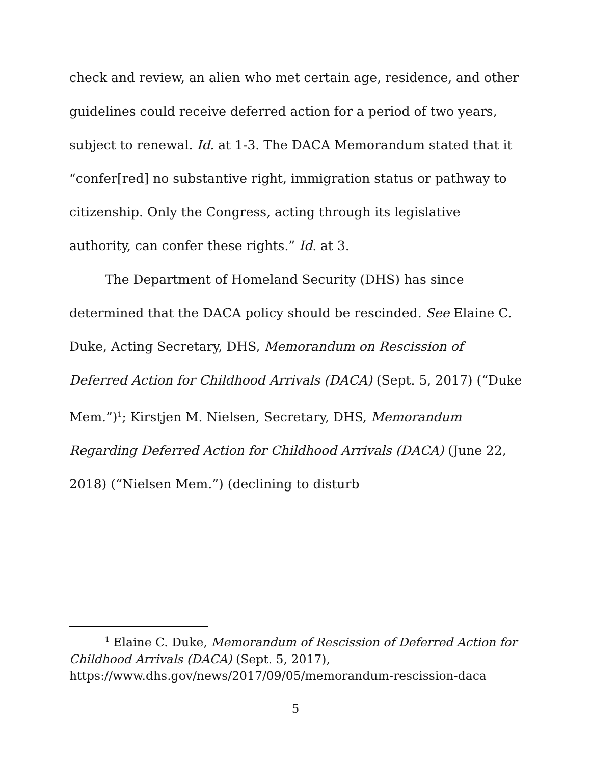check and review, an alien who met certain age, residence, and other guidelines could receive deferred action for a period of two years, subject to renewal. Id. at 1-3. The DACA Memorandum stated that it “confer[red] no substantive right, immigration status or pathway to citizenship. Only the Congress, acting through its legislative authority, can confer these rights.” Id. at 3.
The Department of Homeland Security (DHS) has since determined that the DACA policy should be rescinded. See Elaine C. Duke, Acting Secretary, DHS, Memorandum on Rescission of Deferred Action for Childhood Arrivals (DACA) (Sept. 5, 2017) (“Duke Mem.”)<sup>1</sup>; Kirstjen M. Nielsen, Secretary, DHS, Memorandum Regarding Deferred Action for Childhood Arrivals (DACA) (June 22, 2018) (“Nielsen Mem.”) (declining to disturb
<sup>1</sup> Elaine C. Duke, Memorandum of Rescission of Deferred Action for Childhood Arrivals (DACA) (Sept. 5, 2017), https://www.dhs.gov/news/2017/09/05/memorandum-rescission-daca
5